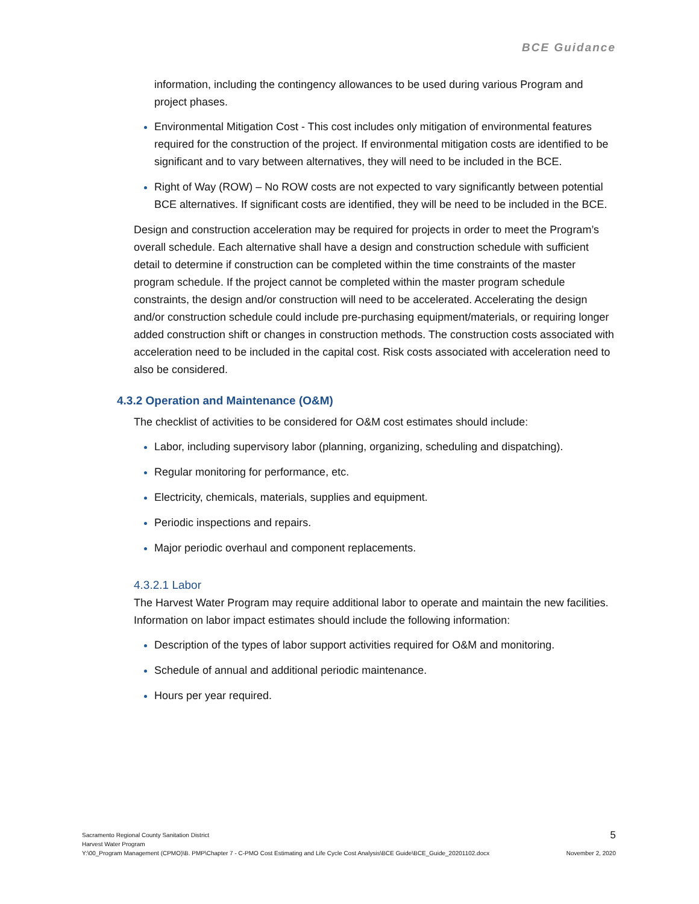BCE Guidance
information, including the contingency allowances to be used during various Program and project phases.
Environmental Mitigation Cost - This cost includes only mitigation of environmental features required for the construction of the project. If environmental mitigation costs are identified to be significant and to vary between alternatives, they will need to be included in the BCE.
Right of Way (ROW) – No ROW costs are not expected to vary significantly between potential BCE alternatives. If significant costs are identified, they will be need to be included in the BCE.
Design and construction acceleration may be required for projects in order to meet the Program’s overall schedule. Each alternative shall have a design and construction schedule with sufficient detail to determine if construction can be completed within the time constraints of the master program schedule. If the project cannot be completed within the master program schedule constraints, the design and/or construction will need to be accelerated. Accelerating the design and/or construction schedule could include pre-purchasing equipment/materials, or requiring longer added construction shift or changes in construction methods. The construction costs associated with acceleration need to be included in the capital cost. Risk costs associated with acceleration need to also be considered.
4.3.2 Operation and Maintenance (O&M)
The checklist of activities to be considered for O&M cost estimates should include:
Labor, including supervisory labor (planning, organizing, scheduling and dispatching).
Regular monitoring for performance, etc.
Electricity, chemicals, materials, supplies and equipment.
Periodic inspections and repairs.
Major periodic overhaul and component replacements.
4.3.2.1 Labor
The Harvest Water Program may require additional labor to operate and maintain the new facilities. Information on labor impact estimates should include the following information:
Description of the types of labor support activities required for O&M and monitoring.
Schedule of annual and additional periodic maintenance.
Hours per year required.
5
Sacramento Regional County Sanitation District
Harvest Water Program
Y:\00_Program Management (CPMO)\B. PMP\Chapter 7 - C-PMO Cost Estimating and Life Cycle Cost Analysis\BCE Guide\BCE_Guide_20201102.docx November 2, 2020